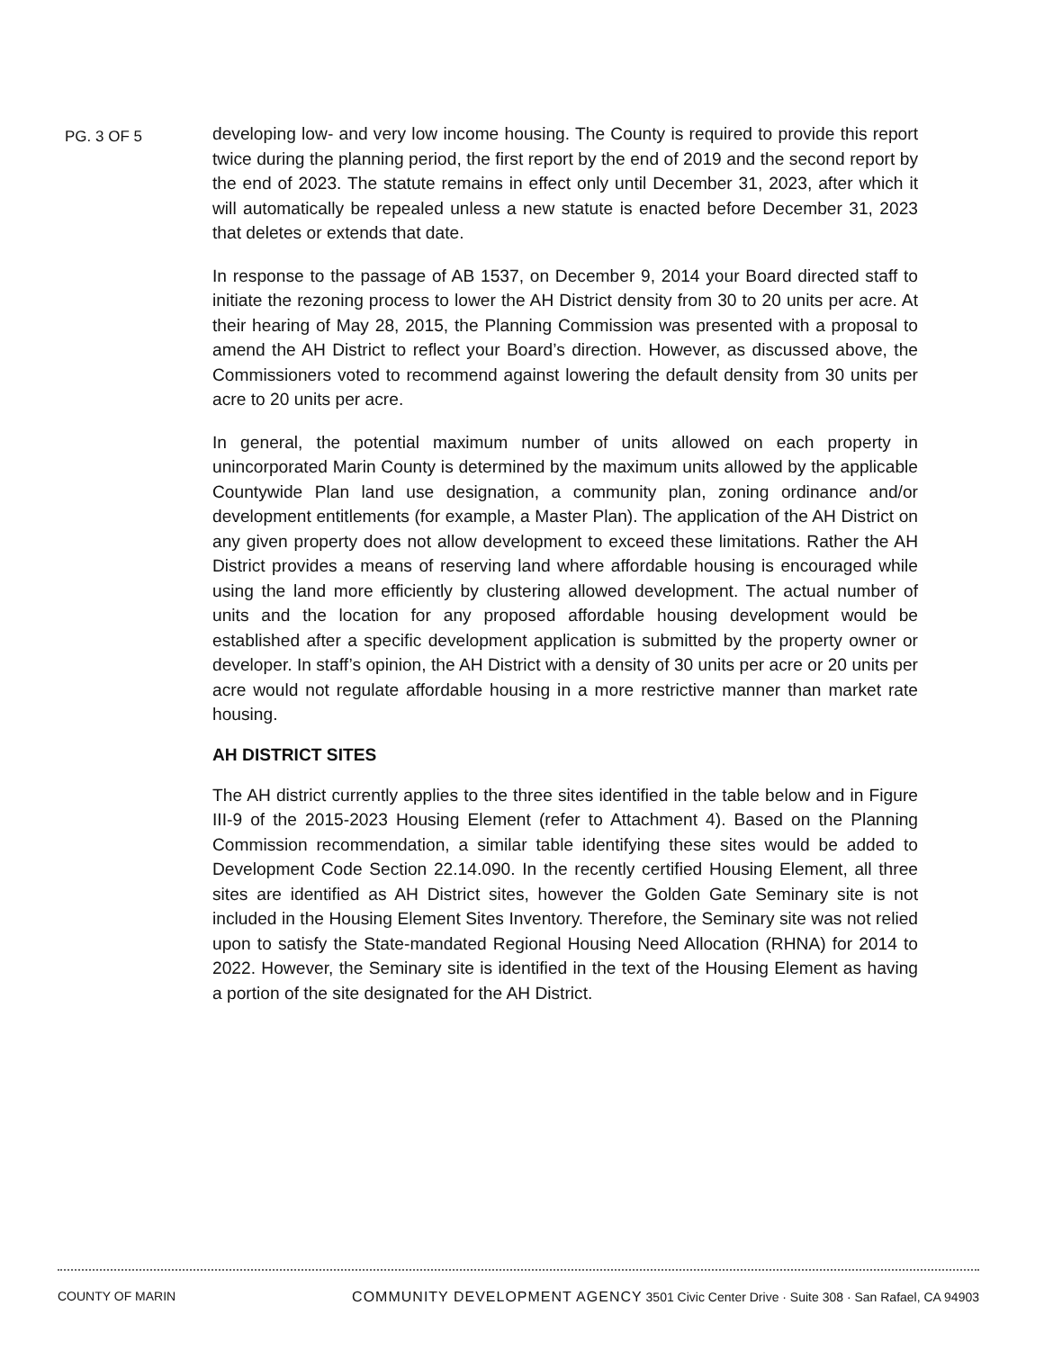PG. 3 OF 5
developing low- and very low income housing. The County is required to provide this report twice during the planning period, the first report by the end of 2019 and the second report by the end of 2023. The statute remains in effect only until December 31, 2023, after which it will automatically be repealed unless a new statute is enacted before December 31, 2023 that deletes or extends that date.
In response to the passage of AB 1537, on December 9, 2014 your Board directed staff to initiate the rezoning process to lower the AH District density from 30 to 20 units per acre. At their hearing of May 28, 2015, the Planning Commission was presented with a proposal to amend the AH District to reflect your Board’s direction. However, as discussed above, the Commissioners voted to recommend against lowering the default density from 30 units per acre to 20 units per acre.
In general, the potential maximum number of units allowed on each property in unincorporated Marin County is determined by the maximum units allowed by the applicable Countywide Plan land use designation, a community plan, zoning ordinance and/or development entitlements (for example, a Master Plan). The application of the AH District on any given property does not allow development to exceed these limitations. Rather the AH District provides a means of reserving land where affordable housing is encouraged while using the land more efficiently by clustering allowed development. The actual number of units and the location for any proposed affordable housing development would be established after a specific development application is submitted by the property owner or developer. In staff’s opinion, the AH District with a density of 30 units per acre or 20 units per acre would not regulate affordable housing in a more restrictive manner than market rate housing.
AH DISTRICT SITES
The AH district currently applies to the three sites identified in the table below and in Figure III-9 of the 2015-2023 Housing Element (refer to Attachment 4). Based on the Planning Commission recommendation, a similar table identifying these sites would be added to Development Code Section 22.14.090. In the recently certified Housing Element, all three sites are identified as AH District sites, however the Golden Gate Seminary site is not included in the Housing Element Sites Inventory. Therefore, the Seminary site was not relied upon to satisfy the State-mandated Regional Housing Need Allocation (RHNA) for 2014 to 2022. However, the Seminary site is identified in the text of the Housing Element as having a portion of the site designated for the AH District.
COUNTY OF MARIN COMMUNITY DEVELOPMENT AGENCY 3501 Civic Center Drive · Suite 308 · San Rafael, CA 94903